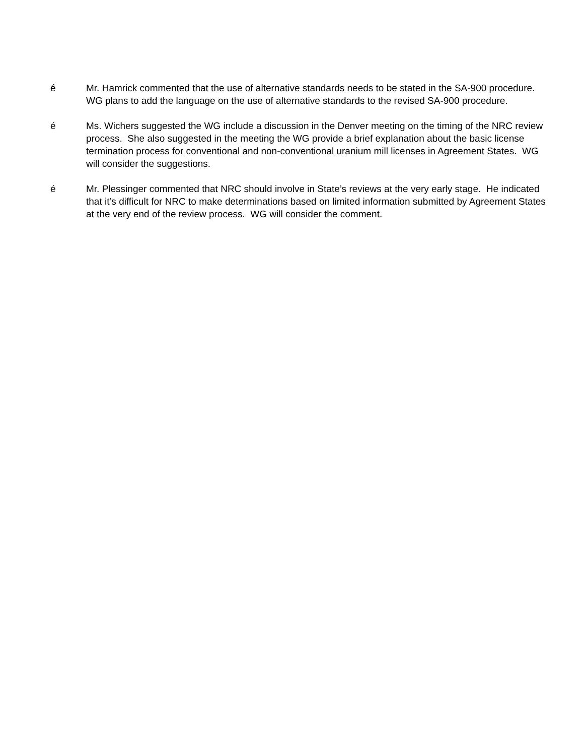é Mr. Hamrick commented that the use of alternative standards needs to be stated in the SA-900 procedure. WG plans to add the language on the use of alternative standards to the revised SA-900 procedure.
é Ms. Wichers suggested the WG include a discussion in the Denver meeting on the timing of the NRC review process. She also suggested in the meeting the WG provide a brief explanation about the basic license termination process for conventional and non-conventional uranium mill licenses in Agreement States. WG will consider the suggestions.
é Mr. Plessinger commented that NRC should involve in State’s reviews at the very early stage. He indicated that it’s difficult for NRC to make determinations based on limited information submitted by Agreement States at the very end of the review process. WG will consider the comment.